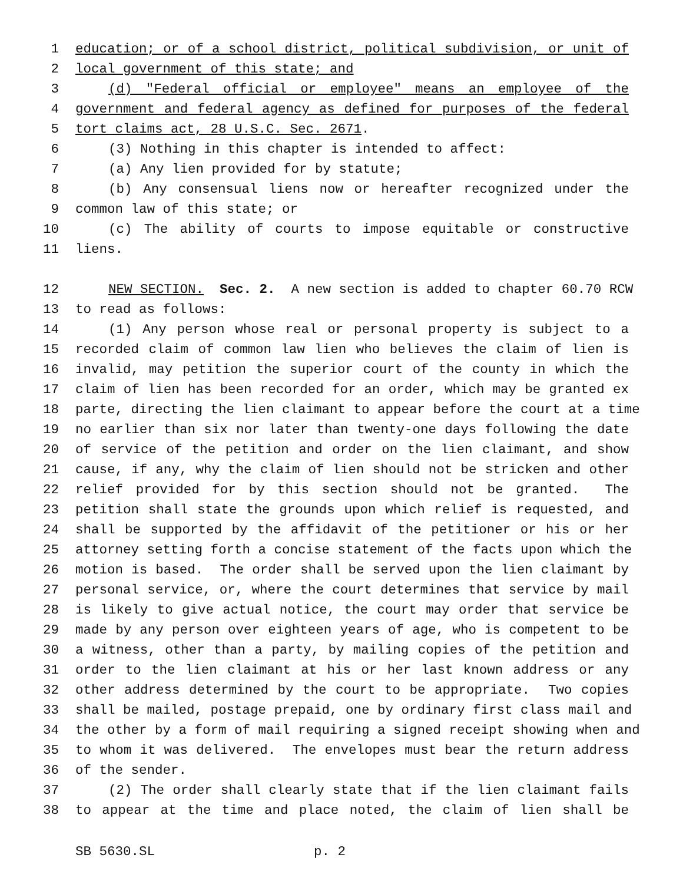1 education; or of a school district, political subdivision, or unit of
2 local government of this state; and
3 (d) "Federal official or employee" means an employee of the
4 government and federal agency as defined for purposes of the federal
5 tort claims act, 28 U.S.C. Sec. 2671.
6 (3) Nothing in this chapter is intended to affect:
7 (a) Any lien provided for by statute;
8 (b) Any consensual liens now or hereafter recognized under the
9 common law of this state; or
10 (c) The ability of courts to impose equitable or constructive
11 liens.
12 NEW SECTION. Sec. 2. A new section is added to chapter 60.70 RCW
13 to read as follows:
14 (1) Any person whose real or personal property is subject to a
15 recorded claim of common law lien who believes the claim of lien is
16 invalid, may petition the superior court of the county in which the
17 claim of lien has been recorded for an order, which may be granted ex
18 parte, directing the lien claimant to appear before the court at a time
19 no earlier than six nor later than twenty-one days following the date
20 of service of the petition and order on the lien claimant, and show
21 cause, if any, why the claim of lien should not be stricken and other
22 relief provided for by this section should not be granted. The
23 petition shall state the grounds upon which relief is requested, and
24 shall be supported by the affidavit of the petitioner or his or her
25 attorney setting forth a concise statement of the facts upon which the
26 motion is based. The order shall be served upon the lien claimant by
27 personal service, or, where the court determines that service by mail
28 is likely to give actual notice, the court may order that service be
29 made by any person over eighteen years of age, who is competent to be
30 a witness, other than a party, by mailing copies of the petition and
31 order to the lien claimant at his or her last known address or any
32 other address determined by the court to be appropriate. Two copies
33 shall be mailed, postage prepaid, one by ordinary first class mail and
34 the other by a form of mail requiring a signed receipt showing when and
35 to whom it was delivered. The envelopes must bear the return address
36 of the sender.
37 (2) The order shall clearly state that if the lien claimant fails
38 to appear at the time and place noted, the claim of lien shall be
SB 5630.SL p. 2